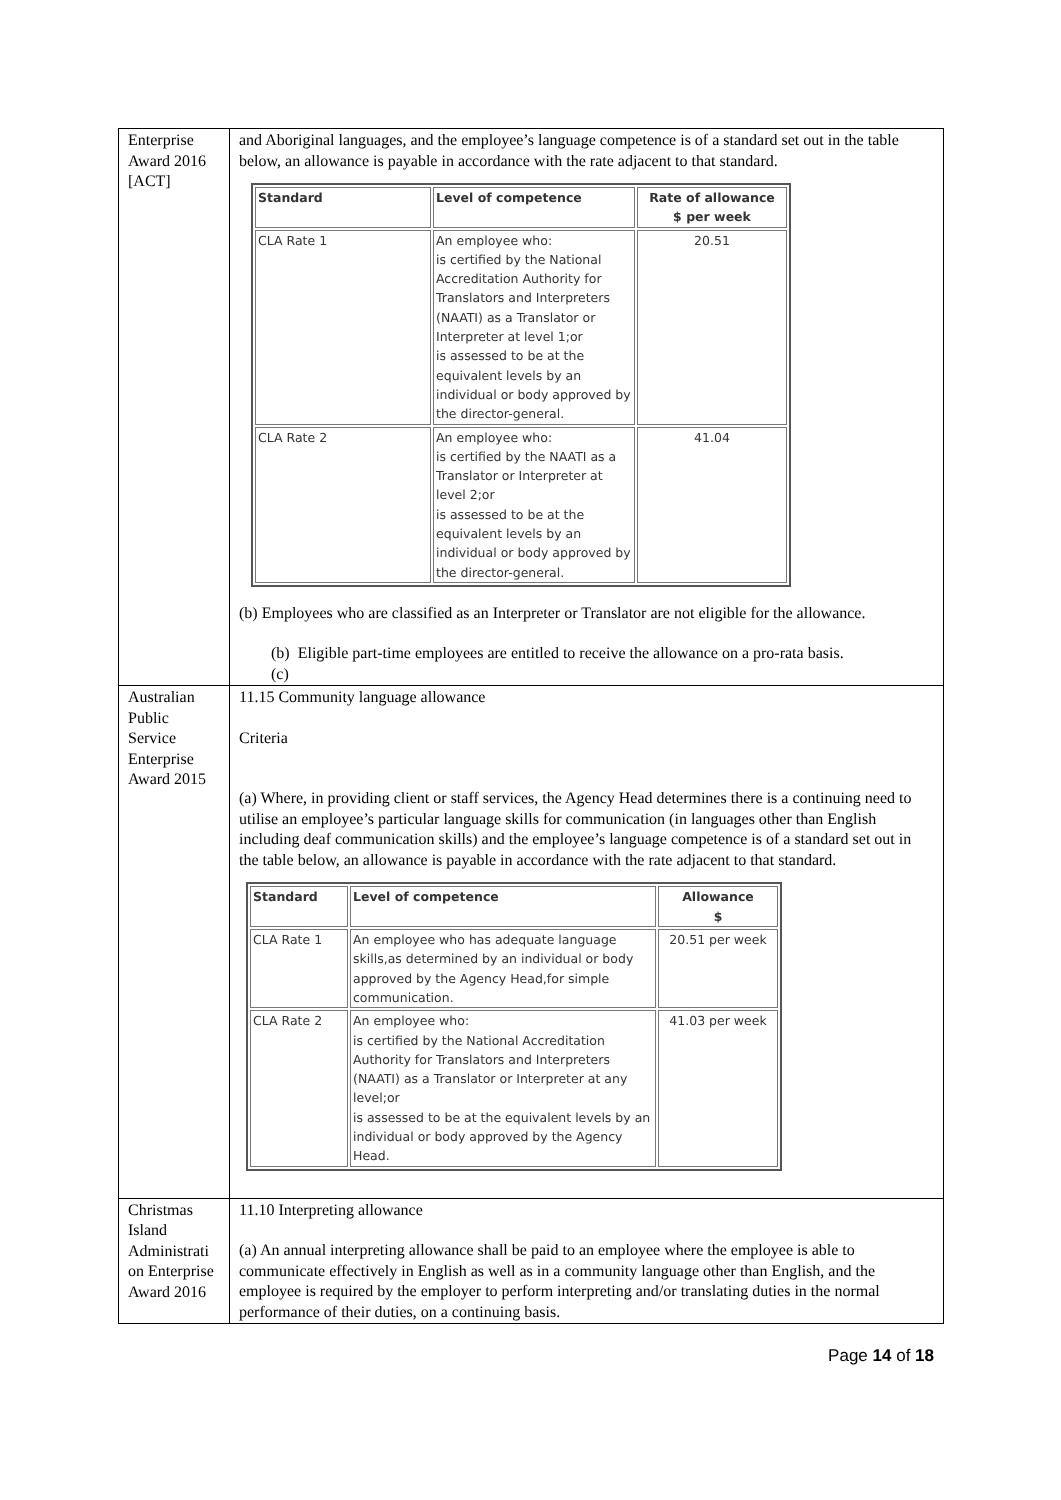| Enterprise Award 2016 [ACT] | and Aboriginal languages, and the employee’s language competence is of a standard set out in the table below, an allowance is payable in accordance with the rate adjacent to that standard. / Standard / Level of competence / Rate of allowance $ per week / / --- / --- / --- / / CLA Rate 1 / An employee who: is certified by the National Accreditation Authority for Translators and Interpreters (NAATI) as a Translator or Interpreter at level 1;or is assessed to be at the equivalent levels by an individual or body approved by the director-general. / 20.51 / / CLA Rate 2 / An employee who: is certified by the NAATI as a Translator or Interpreter at level 2;or is assessed to be at the equivalent levels by an individual or body approved by the director-general. / 41.04 / (b) Employees who are classified as an Interpreter or Translator are not eligible for the allowance. (b) Eligible part-time employees are entitled to receive the allowance on a pro-rata basis. (c) |
| Australian Public Service Enterprise Award 2015 | 11.15 Community language allowance Criteria (a) Where, in providing client or staff services, the Agency Head determines there is a continuing need to utilise an employee’s particular language skills for communication (in languages other than English including deaf communication skills) and the employee’s language competence is of a standard set out in the table below, an allowance is payable in accordance with the rate adjacent to that standard. / Standard / Level of competence / Allowance $ / / --- / --- / --- / / CLA Rate 1 / An employee who has adequate language skills,as determined by an individual or body approved by the Agency Head,for simple communication. / 20.51 per week / / CLA Rate 2 / An employee who: is certified by the National Accreditation Authority for Translators and Interpreters (NAATI) as a Translator or Interpreter at any level;or is assessed to be at the equivalent levels by an individual or body approved by the Agency Head. / 41.03 per week / |
| Christmas Island Administrati on Enterprise Award 2016 | 11.10 Interpreting allowance (a) An annual interpreting allowance shall be paid to an employee where the employee is able to communicate effectively in English as well as in a community language other than English, and the employee is required by the employer to perform interpreting and/or translating duties in the normal performance of their duties, on a continuing basis. |
Page 14 of 18